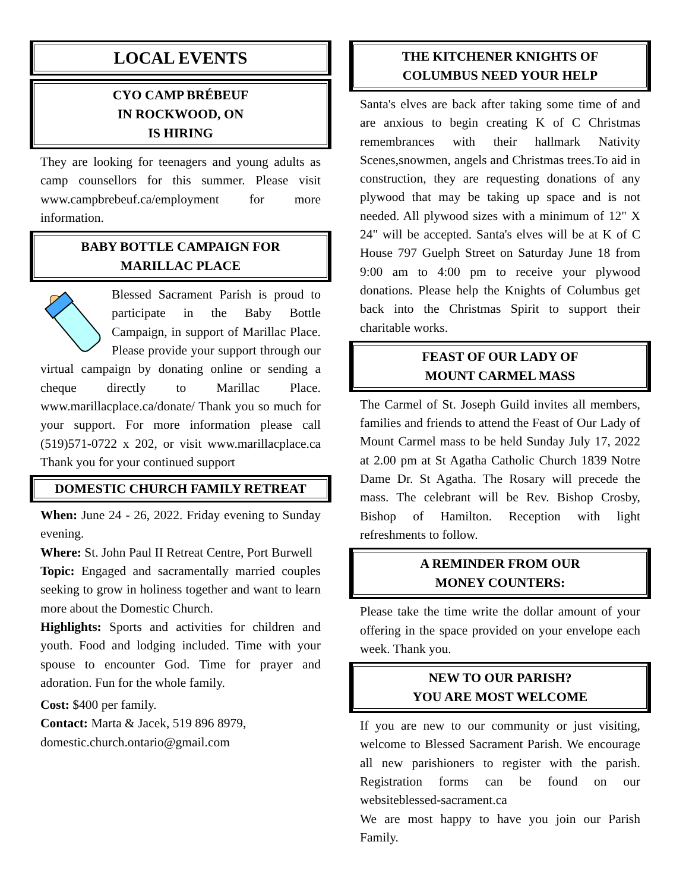LOCAL EVENTS
CYO CAMP BRÉBEUF
IN ROCKWOOD, ON
IS HIRING
They are looking for teenagers and young adults as camp counsellors for this summer. Please visit www.campbrebeuf.ca/employment for more information.
BABY BOTTLE CAMPAIGN FOR
MARILLAC PLACE
Blessed Sacrament Parish is proud to participate in the Baby Bottle Campaign, in support of Marillac Place. Please provide your support through our virtual campaign by donating online or sending a cheque directly to Marillac Place. www.marillacplace.ca/donate/ Thank you so much for your support. For more information please call (519)571-0722 x 202, or visit www.marillacplace.ca Thank you for your continued support
DOMESTIC CHURCH FAMILY RETREAT
When: June 24 - 26, 2022. Friday evening to Sunday evening.
Where: St. John Paul II Retreat Centre, Port Burwell
Topic: Engaged and sacramentally married couples seeking to grow in holiness together and want to learn more about the Domestic Church.
Highlights: Sports and activities for children and youth. Food and lodging included. Time with your spouse to encounter God. Time for prayer and adoration. Fun for the whole family.
Cost: $400 per family.
Contact: Marta & Jacek, 519 896 8979, domestic.church.ontario@gmail.com
THE KITCHENER KNIGHTS OF
COLUMBUS NEED YOUR HELP
Santa's elves are back after taking some time of and are anxious to begin creating K of C Christmas remembrances with their hallmark Nativity Scenes,snowmen, angels and Christmas trees.To aid in construction, they are requesting donations of any plywood that may be taking up space and is not needed. All plywood sizes with a minimum of 12" X 24" will be accepted. Santa's elves will be at K of C House 797 Guelph Street on Saturday June 18 from 9:00 am to 4:00 pm to receive your plywood donations. Please help the Knights of Columbus get back into the Christmas Spirit to support their charitable works.
FEAST OF OUR LADY OF
MOUNT CARMEL MASS
The Carmel of St. Joseph Guild invites all members, families and friends to attend the Feast of Our Lady of Mount Carmel mass to be held Sunday July 17, 2022 at 2.00 pm at St Agatha Catholic Church 1839 Notre Dame Dr. St Agatha. The Rosary will precede the mass. The celebrant will be Rev. Bishop Crosby, Bishop of Hamilton. Reception with light refreshments to follow.
A REMINDER FROM OUR
MONEY COUNTERS:
Please take the time write the dollar amount of your offering in the space provided on your envelope each week. Thank you.
NEW TO OUR PARISH?
YOU ARE MOST WELCOME
If you are new to our community or just visiting, welcome to Blessed Sacrament Parish. We encourage all new parishioners to register with the parish. Registration forms can be found on our websiteblessed-sacrament.ca
We are most happy to have you join our Parish Family.